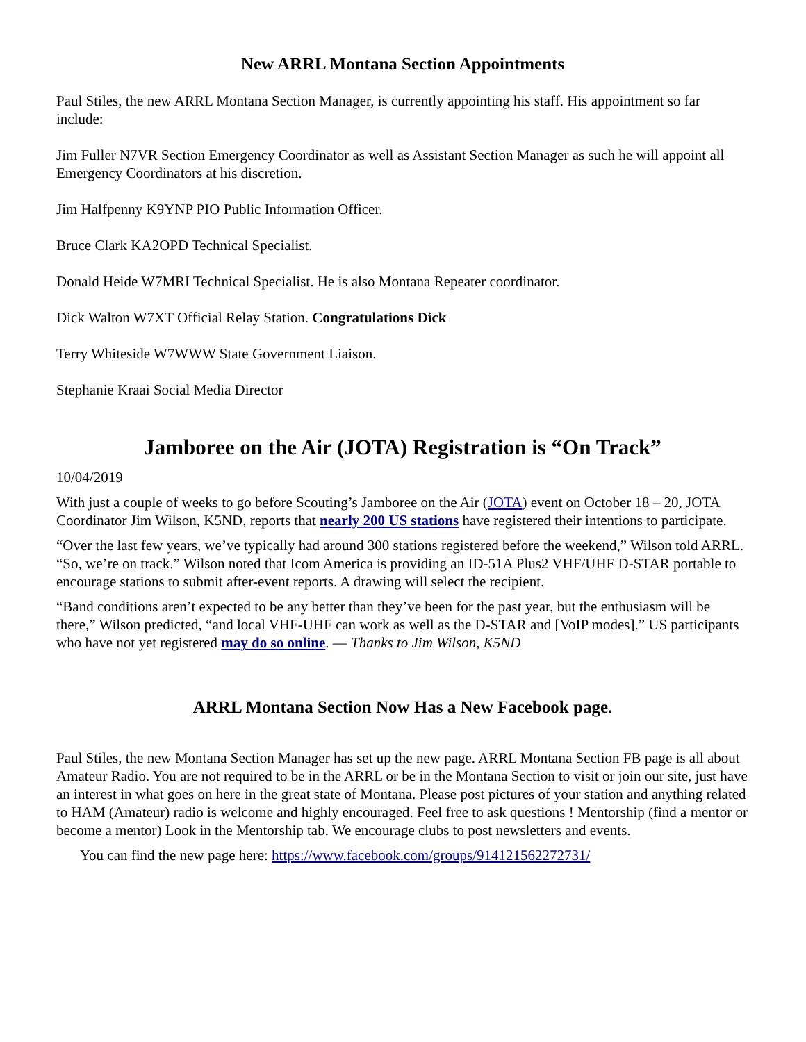New ARRL Montana Section Appointments
Paul Stiles, the new ARRL Montana Section Manager, is currently appointing his staff. His appointment so far include:
Jim Fuller N7VR Section Emergency Coordinator as well as Assistant Section Manager as such he will appoint all Emergency Coordinators at his discretion.
Jim Halfpenny K9YNP PIO Public Information Officer.
Bruce Clark KA2OPD Technical Specialist.
Donald Heide W7MRI Technical Specialist. He is also Montana Repeater coordinator.
Dick Walton W7XT Official Relay Station. Congratulations Dick
Terry Whiteside W7WWW State Government Liaison.
Stephanie Kraai Social Media Director
Jamboree on the Air (JOTA) Registration is “On Track”
10/04/2019
With just a couple of weeks to go before Scouting’s Jamboree on the Air (JOTA) event on October 18 – 20, JOTA Coordinator Jim Wilson, K5ND, reports that nearly 200 US stations have registered their intentions to participate.
“Over the last few years, we’ve typically had around 300 stations registered before the weekend,” Wilson told ARRL. “So, we’re on track.” Wilson noted that Icom America is providing an ID-51A Plus2 VHF/UHF D-STAR portable to encourage stations to submit after-event reports. A drawing will select the recipient.
“Band conditions aren’t expected to be any better than they’ve been for the past year, but the enthusiasm will be there,” Wilson predicted, “and local VHF-UHF can work as well as the D-STAR and [VoIP modes].” US participants who have not yet registered may do so online. — Thanks to Jim Wilson, K5ND
ARRL Montana Section Now Has a New Facebook page.
Paul Stiles, the new Montana Section Manager has set up the new page. ARRL Montana Section FB page is all about Amateur Radio. You are not required to be in the ARRL or be in the Montana Section to visit or join our site, just have an interest in what goes on here in the great state of Montana. Please post pictures of your station and anything related to HAM (Amateur) radio is welcome and highly encouraged. Feel free to ask questions ! Mentorship (find a mentor or become a mentor) Look in the Mentorship tab. We encourage clubs to post newsletters and events.
You can find the new page here: https://www.facebook.com/groups/914121562272731/